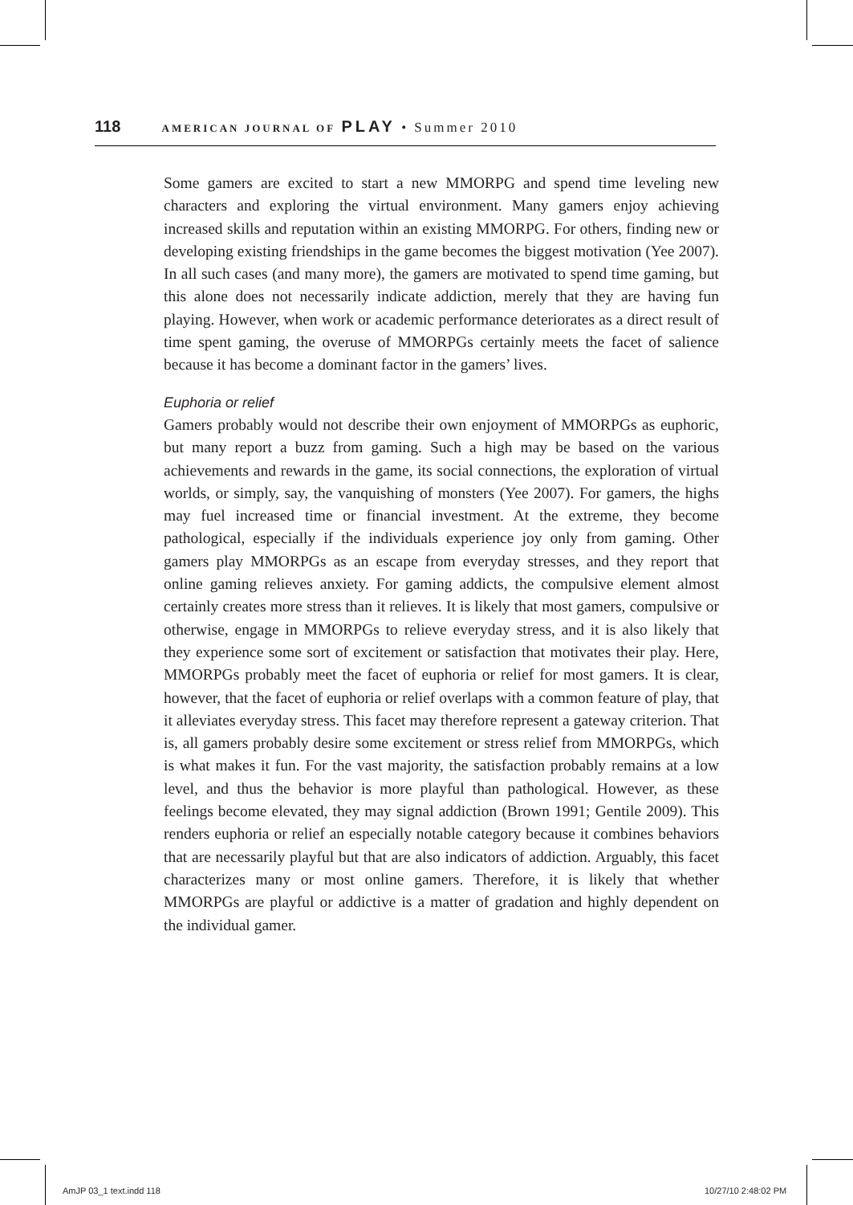118 AMERICAN JOURNAL OF PLAY • Summer 2010
Some gamers are excited to start a new MMORPG and spend time leveling new characters and exploring the virtual environment. Many gamers enjoy achieving increased skills and reputation within an existing MMORPG. For others, finding new or developing existing friendships in the game becomes the biggest motivation (Yee 2007). In all such cases (and many more), the gamers are motivated to spend time gaming, but this alone does not necessarily indicate addiction, merely that they are having fun playing. However, when work or academic performance deteriorates as a direct result of time spent gaming, the overuse of MMORPGs certainly meets the facet of salience because it has become a dominant factor in the gamers’ lives.
Euphoria or relief
Gamers probably would not describe their own enjoyment of MMORPGs as euphoric, but many report a buzz from gaming. Such a high may be based on the various achievements and rewards in the game, its social connections, the exploration of virtual worlds, or simply, say, the vanquishing of monsters (Yee 2007). For gamers, the highs may fuel increased time or financial investment. At the extreme, they become pathological, especially if the individuals experience joy only from gaming. Other gamers play MMORPGs as an escape from everyday stresses, and they report that online gaming relieves anxiety. For gaming addicts, the compulsive element almost certainly creates more stress than it relieves. It is likely that most gamers, compulsive or otherwise, engage in MMORPGs to relieve everyday stress, and it is also likely that they experience some sort of excitement or satisfaction that motivates their play. Here, MMORPGs probably meet the facet of euphoria or relief for most gamers. It is clear, however, that the facet of euphoria or relief overlaps with a common feature of play, that it alleviates everyday stress. This facet may therefore represent a gateway criterion. That is, all gamers probably desire some excitement or stress relief from MMORPGs, which is what makes it fun. For the vast majority, the satisfaction probably remains at a low level, and thus the behavior is more playful than pathological. However, as these feelings become elevated, they may signal addiction (Brown 1991; Gentile 2009). This renders euphoria or relief an especially notable category because it combines behaviors that are necessarily playful but that are also indicators of addiction. Arguably, this facet characterizes many or most online gamers. Therefore, it is likely that whether MMORPGs are playful or addictive is a matter of gradation and highly dependent on the individual gamer.
AmJP 03_1 text.indd 118 10/27/10 2:48:02 PM